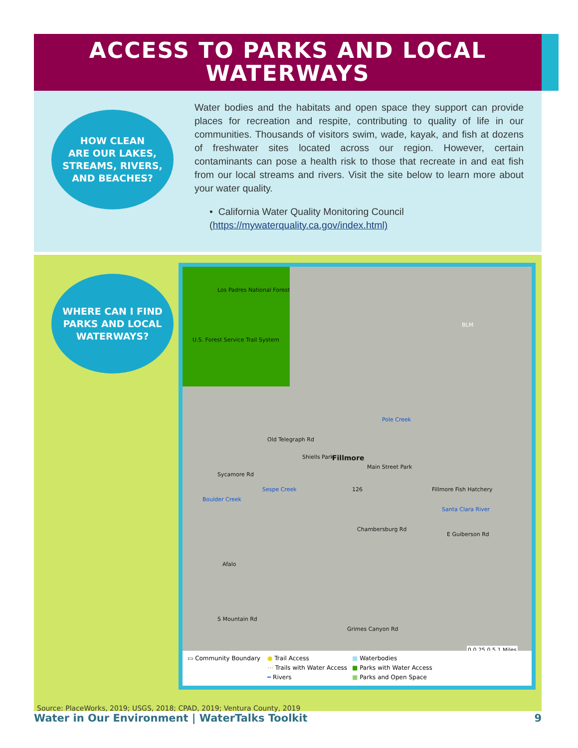ACCESS TO PARKS AND LOCAL
WATERWAYS
HOW CLEAN
ARE OUR LAKES,
STREAMS, RIVERS,
AND BEACHES?
Water bodies and the habitats and open space they support can provide places for recreation and respite, contributing to quality of life in our communities. Thousands of visitors swim, wade, kayak, and fish at dozens of freshwater sites located across our region. However, certain contaminants can pose a health risk to those that recreate in and eat fish from our local streams and rivers. Visit the site below to learn more about your water quality.
• California Water Quality Monitoring Council
(https://mywaterquality.ca.gov/index.html)
WHERE CAN I FIND
PARKS AND LOCAL
WATERWAYS?
Los Padres National Forest
U.S. Forest Service Trail System
BLM
Old Telegraph Rd
Shiells Park Fillmore
Main Street Park
Sycamore Rd
Boulder Creek
Sespe Creek
Pole Creek
126 Fillmore Fish Hatchery
Santa Clara River
Chambersburg Rd
E Guiberson Rd
Afalo
S Mountain Rd
Grimes Canyon Rd
0 0.25 0.5 1 Miles
▭ Community Boundary ● Trail Access ■ Waterbodies ⋯ Trails with Water Access ■ Parks with Water Access ━ Rivers ■ Parks and Open Space
Source: PlaceWorks, 2019; USGS, 2018; CPAD, 2019; Ventura County, 2019
Water in Our Environment | WaterTalks Toolkit 9